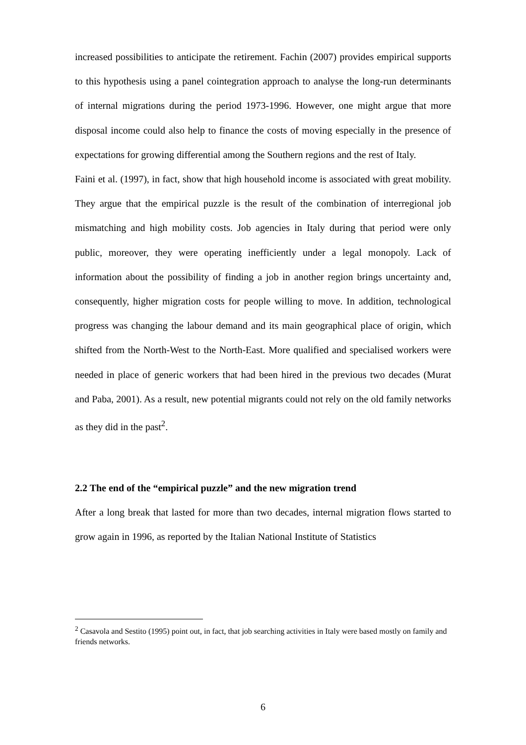increased possibilities to anticipate the retirement. Fachin (2007) provides empirical supports to this hypothesis using a panel cointegration approach to analyse the long-run determinants of internal migrations during the period 1973-1996. However, one might argue that more disposal income could also help to finance the costs of moving especially in the presence of expectations for growing differential among the Southern regions and the rest of Italy.
Faini et al. (1997), in fact, show that high household income is associated with great mobility. They argue that the empirical puzzle is the result of the combination of interregional job mismatching and high mobility costs. Job agencies in Italy during that period were only public, moreover, they were operating inefficiently under a legal monopoly. Lack of information about the possibility of finding a job in another region brings uncertainty and, consequently, higher migration costs for people willing to move. In addition, technological progress was changing the labour demand and its main geographical place of origin, which shifted from the North-West to the North-East. More qualified and specialised workers were needed in place of generic workers that had been hired in the previous two decades (Murat and Paba, 2001). As a result, new potential migrants could not rely on the old family networks as they did in the past<sup>2</sup>.
2.2 The end of the “empirical puzzle” and the new migration trend
After a long break that lasted for more than two decades, internal migration flows started to grow again in 1996, as reported by the Italian National Institute of Statistics
<sup>2</sup> Casavola and Sestito (1995) point out, in fact, that job searching activities in Italy were based mostly on family and friends networks.
6